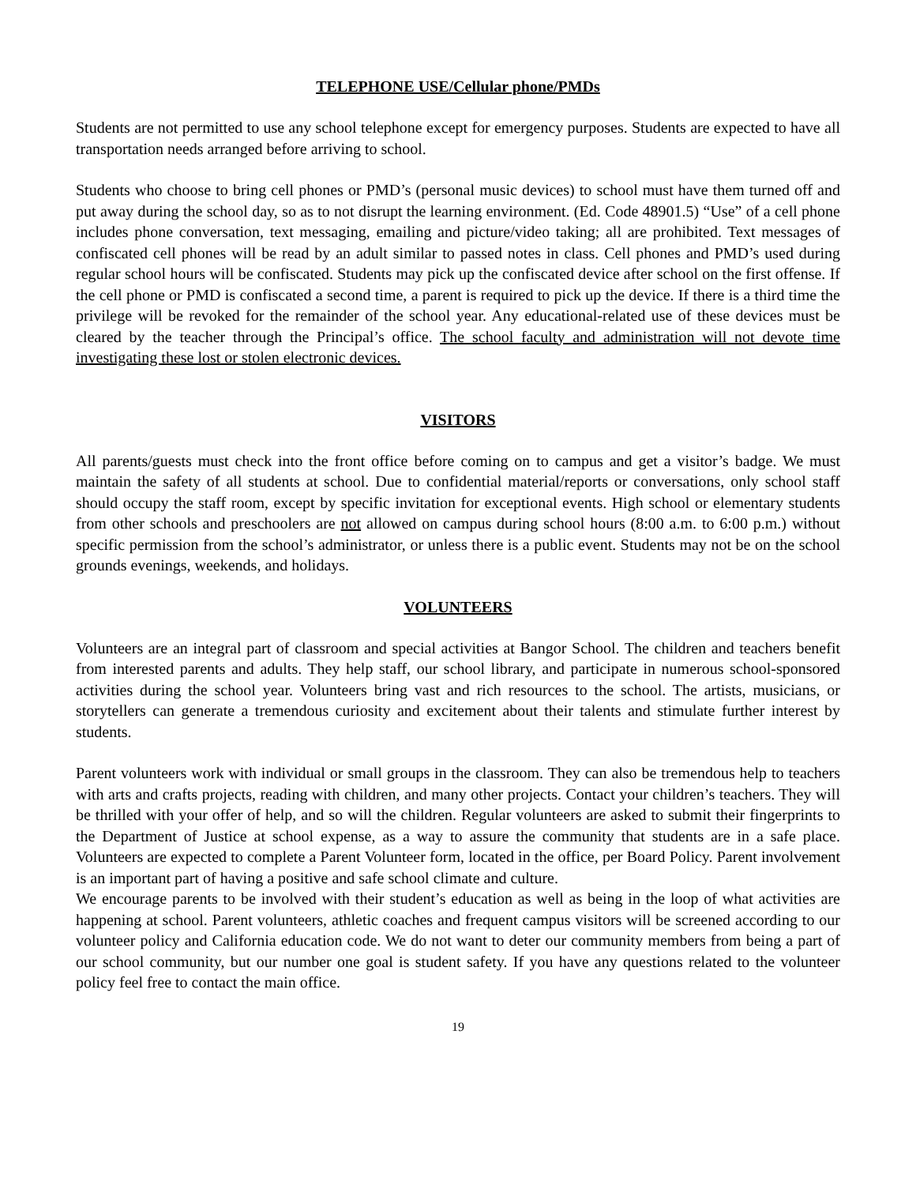TELEPHONE USE/Cellular phone/PMDs
Students are not permitted to use any school telephone except for emergency purposes. Students are expected to have all transportation needs arranged before arriving to school.
Students who choose to bring cell phones or PMD’s (personal music devices) to school must have them turned off and put away during the school day, so as to not disrupt the learning environment. (Ed. Code 48901.5) “Use” of a cell phone includes phone conversation, text messaging, emailing and picture/video taking; all are prohibited. Text messages of confiscated cell phones will be read by an adult similar to passed notes in class. Cell phones and PMD’s used during regular school hours will be confiscated. Students may pick up the confiscated device after school on the first offense. If the cell phone or PMD is confiscated a second time, a parent is required to pick up the device. If there is a third time the privilege will be revoked for the remainder of the school year. Any educational-related use of these devices must be cleared by the teacher through the Principal’s office. The school faculty and administration will not devote time investigating these lost or stolen electronic devices.
VISITORS
All parents/guests must check into the front office before coming on to campus and get a visitor’s badge. We must maintain the safety of all students at school. Due to confidential material/reports or conversations, only school staff should occupy the staff room, except by specific invitation for exceptional events. High school or elementary students from other schools and preschoolers are not allowed on campus during school hours (8:00 a.m. to 6:00 p.m.) without specific permission from the school’s administrator, or unless there is a public event. Students may not be on the school grounds evenings, weekends, and holidays.
VOLUNTEERS
Volunteers are an integral part of classroom and special activities at Bangor School. The children and teachers benefit from interested parents and adults. They help staff, our school library, and participate in numerous school-sponsored activities during the school year. Volunteers bring vast and rich resources to the school. The artists, musicians, or storytellers can generate a tremendous curiosity and excitement about their talents and stimulate further interest by students.
Parent volunteers work with individual or small groups in the classroom. They can also be tremendous help to teachers with arts and crafts projects, reading with children, and many other projects. Contact your children’s teachers. They will be thrilled with your offer of help, and so will the children. Regular volunteers are asked to submit their fingerprints to the Department of Justice at school expense, as a way to assure the community that students are in a safe place. Volunteers are expected to complete a Parent Volunteer form, located in the office, per Board Policy. Parent involvement is an important part of having a positive and safe school climate and culture.
We encourage parents to be involved with their student’s education as well as being in the loop of what activities are happening at school. Parent volunteers, athletic coaches and frequent campus visitors will be screened according to our volunteer policy and California education code. We do not want to deter our community members from being a part of our school community, but our number one goal is student safety. If you have any questions related to the volunteer policy feel free to contact the main office.
19